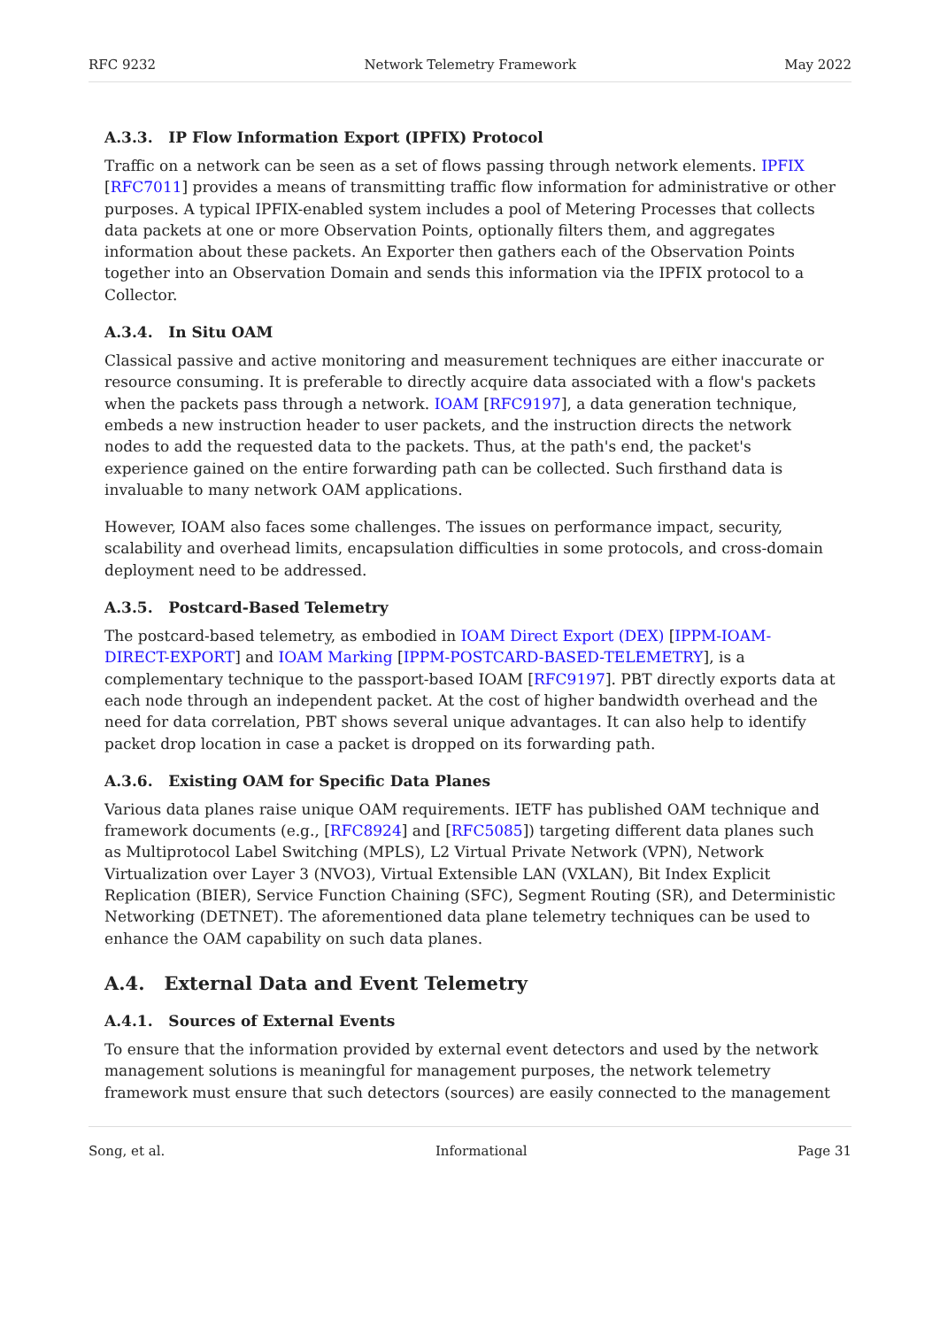RFC 9232 Network Telemetry Framework May 2022
A.3.3. IP Flow Information Export (IPFIX) Protocol
Traffic on a network can be seen as a set of flows passing through network elements. IPFIX [RFC7011] provides a means of transmitting traffic flow information for administrative or other purposes. A typical IPFIX-enabled system includes a pool of Metering Processes that collects data packets at one or more Observation Points, optionally filters them, and aggregates information about these packets. An Exporter then gathers each of the Observation Points together into an Observation Domain and sends this information via the IPFIX protocol to a Collector.
A.3.4. In Situ OAM
Classical passive and active monitoring and measurement techniques are either inaccurate or resource consuming. It is preferable to directly acquire data associated with a flow's packets when the packets pass through a network. IOAM [RFC9197], a data generation technique, embeds a new instruction header to user packets, and the instruction directs the network nodes to add the requested data to the packets. Thus, at the path's end, the packet's experience gained on the entire forwarding path can be collected. Such firsthand data is invaluable to many network OAM applications.
However, IOAM also faces some challenges. The issues on performance impact, security, scalability and overhead limits, encapsulation difficulties in some protocols, and cross-domain deployment need to be addressed.
A.3.5. Postcard-Based Telemetry
The postcard-based telemetry, as embodied in IOAM Direct Export (DEX) [IPPM-IOAM-DIRECT-EXPORT] and IOAM Marking [IPPM-POSTCARD-BASED-TELEMETRY], is a complementary technique to the passport-based IOAM [RFC9197]. PBT directly exports data at each node through an independent packet. At the cost of higher bandwidth overhead and the need for data correlation, PBT shows several unique advantages. It can also help to identify packet drop location in case a packet is dropped on its forwarding path.
A.3.6. Existing OAM for Specific Data Planes
Various data planes raise unique OAM requirements. IETF has published OAM technique and framework documents (e.g., [RFC8924] and [RFC5085]) targeting different data planes such as Multiprotocol Label Switching (MPLS), L2 Virtual Private Network (VPN), Network Virtualization over Layer 3 (NVO3), Virtual Extensible LAN (VXLAN), Bit Index Explicit Replication (BIER), Service Function Chaining (SFC), Segment Routing (SR), and Deterministic Networking (DETNET). The aforementioned data plane telemetry techniques can be used to enhance the OAM capability on such data planes.
A.4. External Data and Event Telemetry
A.4.1. Sources of External Events
To ensure that the information provided by external event detectors and used by the network management solutions is meaningful for management purposes, the network telemetry framework must ensure that such detectors (sources) are easily connected to the management
Song, et al. Informational Page 31